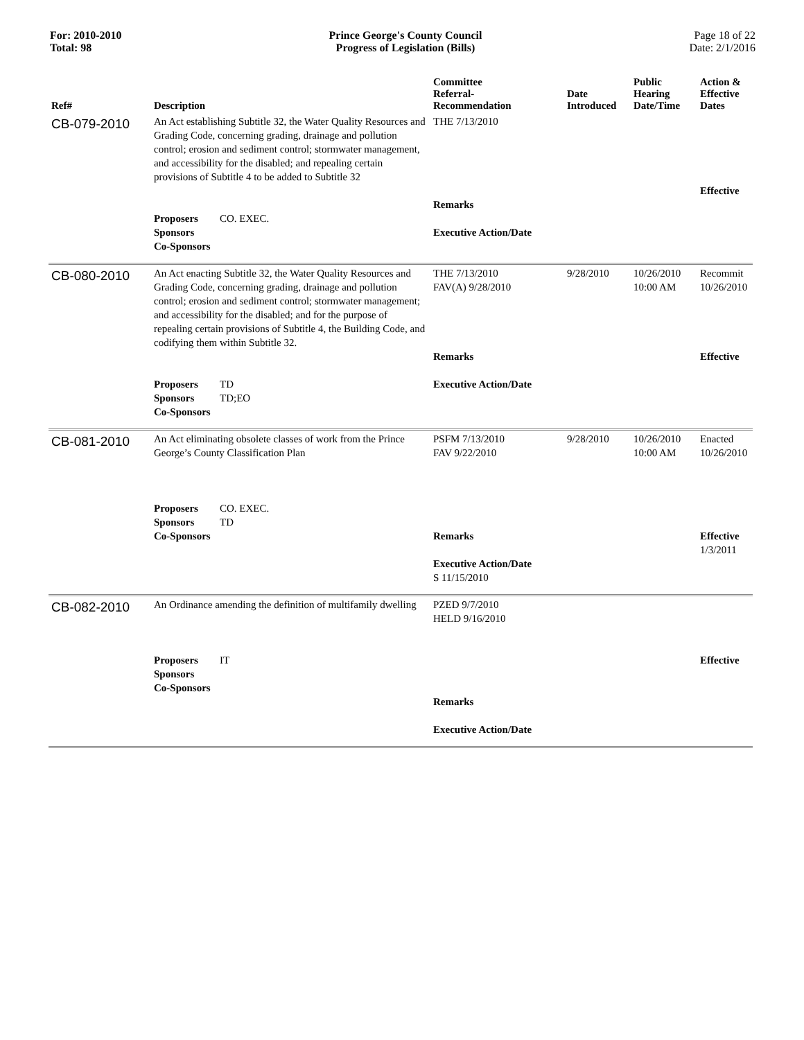For: 2010-2010
Total: 98
Prince George's County Council
Progress of Legislation (Bills)
Page 18 of 22
Date: 2/1/2016
| Ref# | Description | Committee Referral- Recommendation | Date Introduced | Public Hearing Date/Time | Action & Effective Dates |
| --- | --- | --- | --- | --- | --- |
| CB-079-2010 | An Act establishing Subtitle 32, the Water Quality Resources and Grading Code, concerning grading, drainage and pollution control; erosion and sediment control; stormwater management, and accessibility for the disabled; and repealing certain provisions of Subtitle 4 to be added to Subtitle 32 Proposers CO. EXEC. Sponsors Co-Sponsors | THE 7/13/2010 Remarks Executive Action/Date | | | Effective |
| CB-080-2010 | An Act enacting Subtitle 32, the Water Quality Resources and Grading Code, concerning grading, drainage and pollution control; erosion and sediment control; stormwater management; and accessibility for the disabled; and for the purpose of repealing certain provisions of Subtitle 4, the Building Code, and codifying them within Subtitle 32. Proposers TD Sponsors TD;EO Co-Sponsors | THE 7/13/2010 FAV(A) 9/28/2010 Remarks Executive Action/Date | 9/28/2010 | 10/26/2010 10:00 AM | Recommit 10/26/2010 Effective |
| CB-081-2010 | An Act eliminating obsolete classes of work from the Prince George’s County Classification Plan Proposers CO. EXEC. Sponsors TD Co-Sponsors | PSFM 7/13/2010 FAV 9/22/2010 Remarks Executive Action/Date S 11/15/2010 | 9/28/2010 | 10/26/2010 10:00 AM | Enacted 10/26/2010 Effective 1/3/2011 |
| CB-082-2010 | An Ordinance amending the definition of multifamily dwelling Proposers IT Sponsors Co-Sponsors | PZED 9/7/2010 HELD 9/16/2010 Remarks Executive Action/Date | | | Effective |